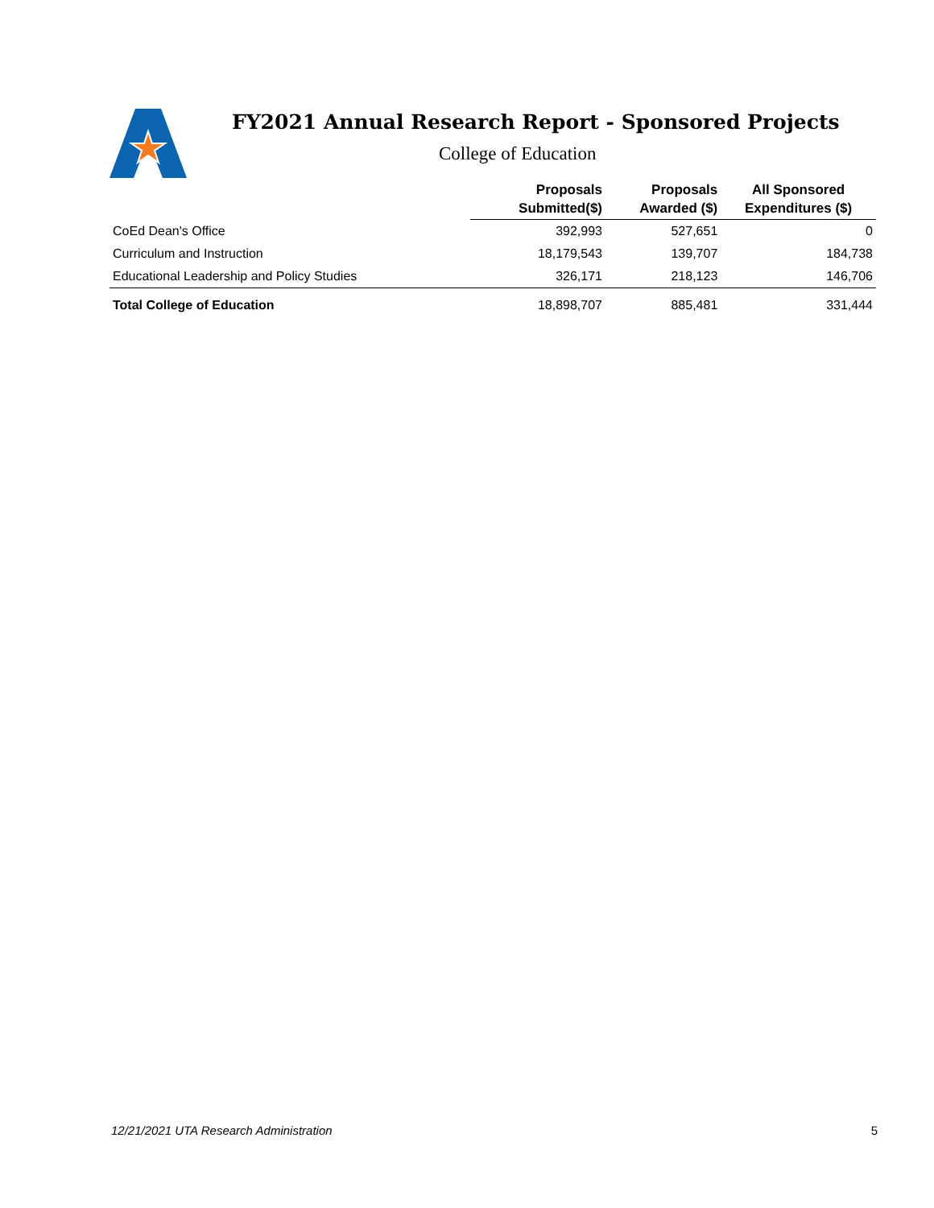FY2021 Annual Research Report - Sponsored Projects
College of Education
| | Proposals Submitted($) | Proposals Awarded ($) | All Sponsored Expenditures ($) |
| --- | --- | --- | --- |
| CoEd Dean's Office | 392,993 | 527,651 | 0 |
| Curriculum and Instruction | 18,179,543 | 139,707 | 184,738 |
| Educational Leadership and Policy Studies | 326,171 | 218,123 | 146,706 |
| Total College of Education | 18,898,707 | 885,481 | 331,444 |
12/21/2021 UTA Research Administration 5